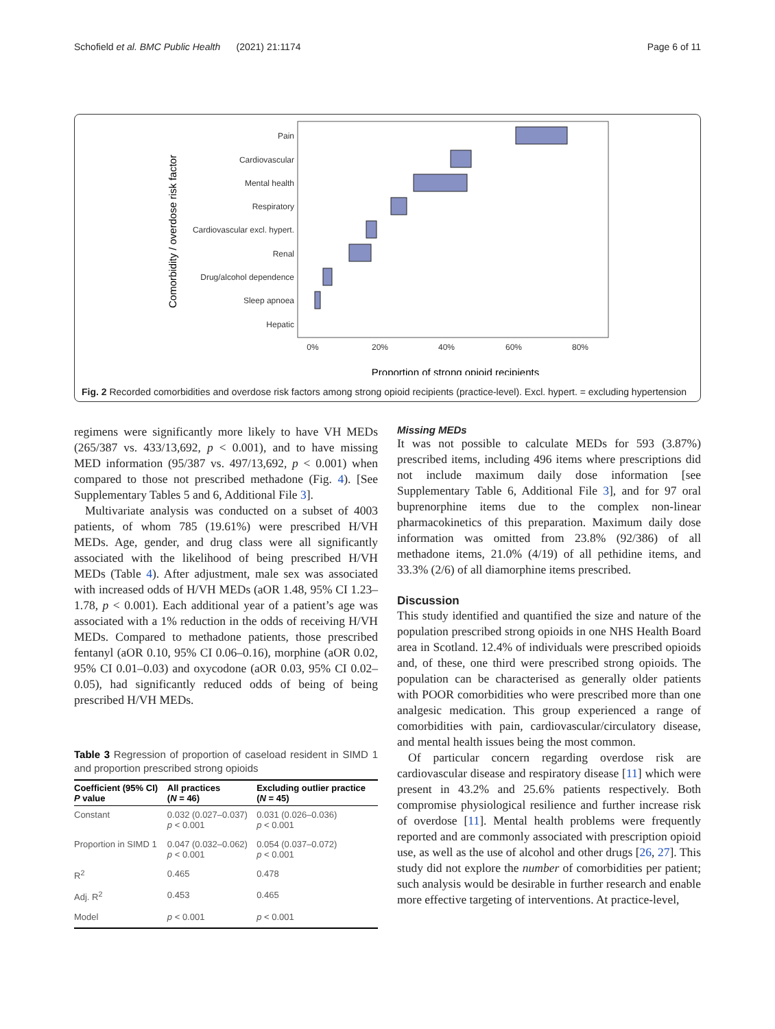Schofield et al. BMC Public Health (2021) 21:1174 Page 6 of 11
Pain
Cardiovascular
Mental health
Respiratory
Cardiovascular excl. hypert.
Renal
Drug/alcohol dependence
Sleep apnoea
Hepatic
0%
20%
40%
60%
80%
Proportion of strong opioid recipients
Comorbidity / overdose risk factor
Fig. 2 Recorded comorbidities and overdose risk factors among strong opioid recipients (practice-level). Excl. hypert. = excluding hypertension
regimens were significantly more likely to have VH MEDs (265/387 vs. 433/13,692, p < 0.001), and to have missing MED information (95/387 vs. 497/13,692, p < 0.001) when compared to those not prescribed methadone (Fig. 4). [See Supplementary Tables 5 and 6, Additional File 3].
Multivariate analysis was conducted on a subset of 4003 patients, of whom 785 (19.61%) were prescribed H/VH MEDs. Age, gender, and drug class were all significantly associated with the likelihood of being prescribed H/VH MEDs (Table 4). After adjustment, male sex was associated with increased odds of H/VH MEDs (aOR 1.48, 95% CI 1.23–1.78, p < 0.001). Each additional year of a patient’s age was associated with a 1% reduction in the odds of receiving H/VH MEDs. Compared to methadone patients, those prescribed fentanyl (aOR 0.10, 95% CI 0.06–0.16), morphine (aOR 0.02, 95% CI 0.01–0.03) and oxycodone (aOR 0.03, 95% CI 0.02–0.05), had significantly reduced odds of being of being prescribed H/VH MEDs.
Table 3 Regression of proportion of caseload resident in SIMD 1 and proportion prescribed strong opioids
| Coefficient (95% CI) P value | All practices ( N = 46) | Excluding outlier practice ( N = 45) |
| --- | --- | --- |
| Constant | 0.032 (0.027–0.037) p < 0.001 | 0.031 (0.026–0.036) p < 0.001 |
| Proportion in SIMD 1 | 0.047 (0.032–0.062) p < 0.001 | 0.054 (0.037–0.072) p < 0.001 |
| R<sup>2</sup> | 0.465 | 0.478 |
| Adj. R<sup>2</sup> | 0.453 | 0.465 |
| Model | p < 0.001 | p < 0.001 |
Missing MEDs
It was not possible to calculate MEDs for 593 (3.87%) prescribed items, including 496 items where prescriptions did not include maximum daily dose information [see Supplementary Table 6, Additional File 3], and for 97 oral buprenorphine items due to the complex non-linear pharmacokinetics of this preparation. Maximum daily dose information was omitted from 23.8% (92/386) of all methadone items, 21.0% (4/19) of all pethidine items, and 33.3% (2/6) of all diamorphine items prescribed.
Discussion
This study identified and quantified the size and nature of the population prescribed strong opioids in one NHS Health Board area in Scotland. 12.4% of individuals were prescribed opioids and, of these, one third were prescribed strong opioids. The population can be characterised as generally older patients with POOR comorbidities who were prescribed more than one analgesic medication. This group experienced a range of comorbidities with pain, cardiovascular/circulatory disease, and mental health issues being the most common.
Of particular concern regarding overdose risk are cardiovascular disease and respiratory disease [11] which were present in 43.2% and 25.6% patients respectively. Both compromise physiological resilience and further increase risk of overdose [11]. Mental health problems were frequently reported and are commonly associated with prescription opioid use, as well as the use of alcohol and other drugs [26, 27]. This study did not explore the number of comorbidities per patient; such analysis would be desirable in further research and enable more effective targeting of interventions. At practice-level,